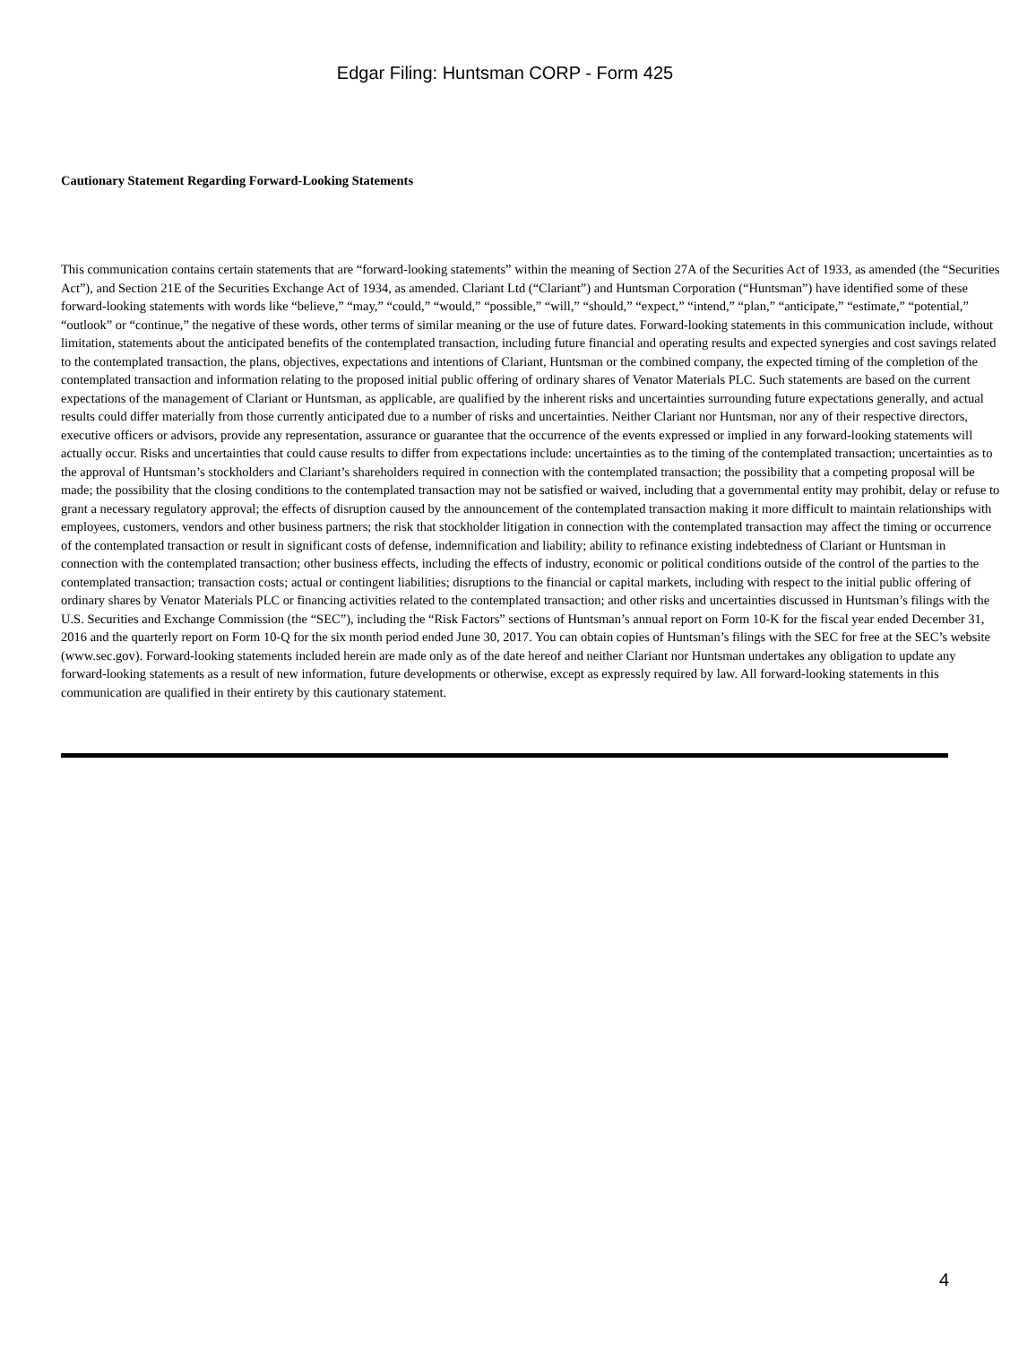Edgar Filing: Huntsman CORP - Form 425
Cautionary Statement Regarding Forward-Looking Statements
This communication contains certain statements that are “forward-looking statements” within the meaning of Section 27A of the Securities Act of 1933, as amended (the “Securities Act”), and Section 21E of the Securities Exchange Act of 1934, as amended. Clariant Ltd (“Clariant”) and Huntsman Corporation (“Huntsman”) have identified some of these forward-looking statements with words like “believe,” “may,” “could,” “would,” “possible,” “will,” “should,” “expect,” “intend,” “plan,” “anticipate,” “estimate,” “potential,” “outlook” or “continue,” the negative of these words, other terms of similar meaning or the use of future dates. Forward-looking statements in this communication include, without limitation, statements about the anticipated benefits of the contemplated transaction, including future financial and operating results and expected synergies and cost savings related to the contemplated transaction, the plans, objectives, expectations and intentions of Clariant, Huntsman or the combined company, the expected timing of the completion of the contemplated transaction and information relating to the proposed initial public offering of ordinary shares of Venator Materials PLC. Such statements are based on the current expectations of the management of Clariant or Huntsman, as applicable, are qualified by the inherent risks and uncertainties surrounding future expectations generally, and actual results could differ materially from those currently anticipated due to a number of risks and uncertainties. Neither Clariant nor Huntsman, nor any of their respective directors, executive officers or advisors, provide any representation, assurance or guarantee that the occurrence of the events expressed or implied in any forward-looking statements will actually occur. Risks and uncertainties that could cause results to differ from expectations include: uncertainties as to the timing of the contemplated transaction; uncertainties as to the approval of Huntsman’s stockholders and Clariant’s shareholders required in connection with the contemplated transaction; the possibility that a competing proposal will be made; the possibility that the closing conditions to the contemplated transaction may not be satisfied or waived, including that a governmental entity may prohibit, delay or refuse to grant a necessary regulatory approval; the effects of disruption caused by the announcement of the contemplated transaction making it more difficult to maintain relationships with employees, customers, vendors and other business partners; the risk that stockholder litigation in connection with the contemplated transaction may affect the timing or occurrence of the contemplated transaction or result in significant costs of defense, indemnification and liability; ability to refinance existing indebtedness of Clariant or Huntsman in connection with the contemplated transaction; other business effects, including the effects of industry, economic or political conditions outside of the control of the parties to the contemplated transaction; transaction costs; actual or contingent liabilities; disruptions to the financial or capital markets, including with respect to the initial public offering of ordinary shares by Venator Materials PLC or financing activities related to the contemplated transaction; and other risks and uncertainties discussed in Huntsman’s filings with the U.S. Securities and Exchange Commission (the “SEC”), including the “Risk Factors” sections of Huntsman’s annual report on Form 10-K for the fiscal year ended December 31, 2016 and the quarterly report on Form 10-Q for the six month period ended June 30, 2017. You can obtain copies of Huntsman’s filings with the SEC for free at the SEC’s website (www.sec.gov). Forward-looking statements included herein are made only as of the date hereof and neither Clariant nor Huntsman undertakes any obligation to update any forward-looking statements as a result of new information, future developments or otherwise, except as expressly required by law. All forward-looking statements in this communication are qualified in their entirety by this cautionary statement.
4